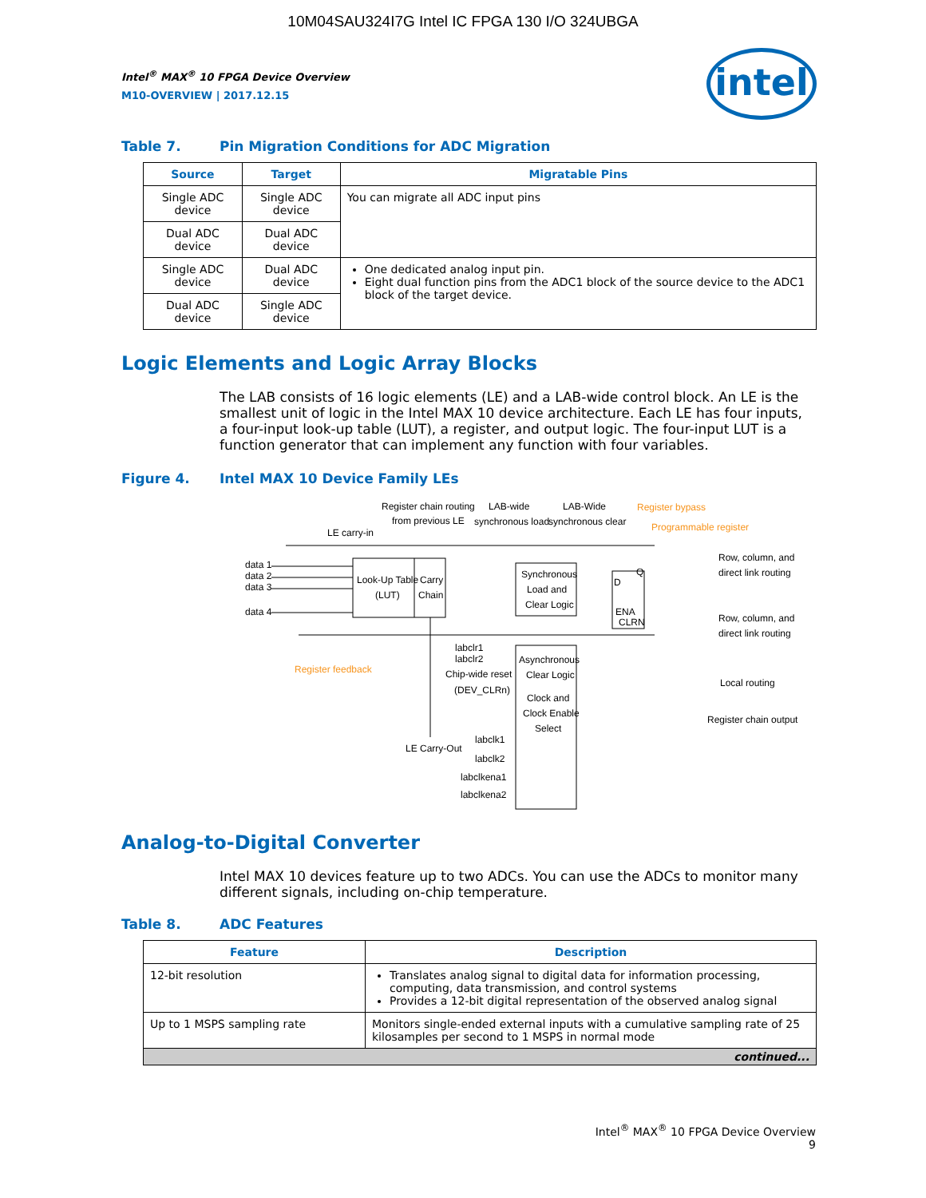10M04SAU324I7G Intel IC FPGA 130 I/O 324UBGA
intel
Intel<sup>®</sup> MAX<sup>®</sup> 10 FPGA Device Overview
M10-OVERVIEW | 2017.12.15
Table 7. Pin Migration Conditions for ADC Migration
| Source | Target | Migratable Pins |
| --- | --- | --- |
| Single ADC device | Single ADC device | You can migrate all ADC input pins |
| Dual ADC device | Dual ADC device | |
| Single ADC device | Dual ADC device | One dedicated analog input pin. Eight dual function pins from the ADC1 block of the source device to the ADC1 block of the target device. |
| Dual ADC device | Single ADC device | |
Logic Elements and Logic Array Blocks
The LAB consists of 16 logic elements (LE) and a LAB-wide control block. An LE is the smallest unit of logic in the Intel MAX 10 device architecture. Each LE has four inputs, a four-input look-up table (LUT), a register, and output logic. The four-input LUT is a function generator that can implement any function with four variables.
Figure 4. Intel MAX 10 Device Family LEs
Register chain routing
from previous LE
LAB-wide
synchronous load
LAB-Wide
synchronous clear
Register bypass
Programmable register
LE carry-in
data 1
data 2
data 3
data 4
Look-Up Table
(LUT)
Carry
Chain
Synchronous
Load and
Clear Logic
D
Q
ENA
CLRN
Row, column, and
direct link routing
Row, column, and
direct link routing
Local routing
Register chain output
Register feedback
labclr1
labclr2
Chip-wide reset
(DEV_CLRn)
Asynchronous
Clear Logic
Clock and
Clock Enable
Select
LE Carry-Out
labclk1
labclk2
labclkena1
labclkena2
Analog-to-Digital Converter
Intel MAX 10 devices feature up to two ADCs. You can use the ADCs to monitor many different signals, including on-chip temperature.
Table 8. ADC Features
| Feature | Description |
| --- | --- |
| 12-bit resolution | Translates analog signal to digital data for information processing, computing, data transmission, and control systems Provides a 12-bit digital representation of the observed analog signal |
| Up to 1 MSPS sampling rate | Monitors single-ended external inputs with a cumulative sampling rate of 25 kilosamples per second to 1 MSPS in normal mode |
| continued... | |
Intel<sup>®</sup> MAX<sup>®</sup> 10 FPGA Device Overview
9